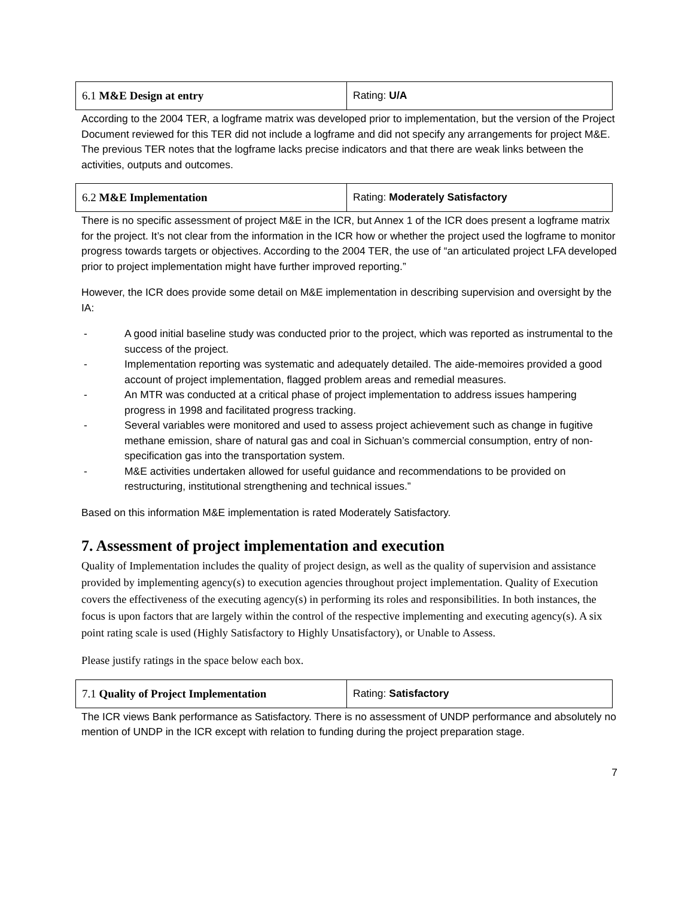| 6.1 M&E Design at entry | Rating: U/A |
According to the 2004 TER, a logframe matrix was developed prior to implementation, but the version of the Project Document reviewed for this TER did not include a logframe and did not specify any arrangements for project M&E. The previous TER notes that the logframe lacks precise indicators and that there are weak links between the activities, outputs and outcomes.
| 6.2 M&E Implementation | Rating: Moderately Satisfactory |
There is no specific assessment of project M&E in the ICR, but Annex 1 of the ICR does present a logframe matrix for the project. It’s not clear from the information in the ICR how or whether the project used the logframe to monitor progress towards targets or objectives. According to the 2004 TER, the use of “an articulated project LFA developed prior to project implementation might have further improved reporting.”
However, the ICR does provide some detail on M&E implementation in describing supervision and oversight by the IA:
- A good initial baseline study was conducted prior to the project, which was reported as instrumental to the success of the project.
- Implementation reporting was systematic and adequately detailed. The aide-memoires provided a good account of project implementation, flagged problem areas and remedial measures.
- An MTR was conducted at a critical phase of project implementation to address issues hampering progress in 1998 and facilitated progress tracking.
- Several variables were monitored and used to assess project achievement such as change in fugitive methane emission, share of natural gas and coal in Sichuan’s commercial consumption, entry of non-specification gas into the transportation system.
- M&E activities undertaken allowed for useful guidance and recommendations to be provided on restructuring, institutional strengthening and technical issues.”
Based on this information M&E implementation is rated Moderately Satisfactory.
7. Assessment of project implementation and execution
Quality of Implementation includes the quality of project design, as well as the quality of supervision and assistance provided by implementing agency(s) to execution agencies throughout project implementation. Quality of Execution covers the effectiveness of the executing agency(s) in performing its roles and responsibilities. In both instances, the focus is upon factors that are largely within the control of the respective implementing and executing agency(s). A six point rating scale is used (Highly Satisfactory to Highly Unsatisfactory), or Unable to Assess.
Please justify ratings in the space below each box.
| 7.1 Quality of Project Implementation | Rating: Satisfactory |
The ICR views Bank performance as Satisfactory. There is no assessment of UNDP performance and absolutely no mention of UNDP in the ICR except with relation to funding during the project preparation stage.
7